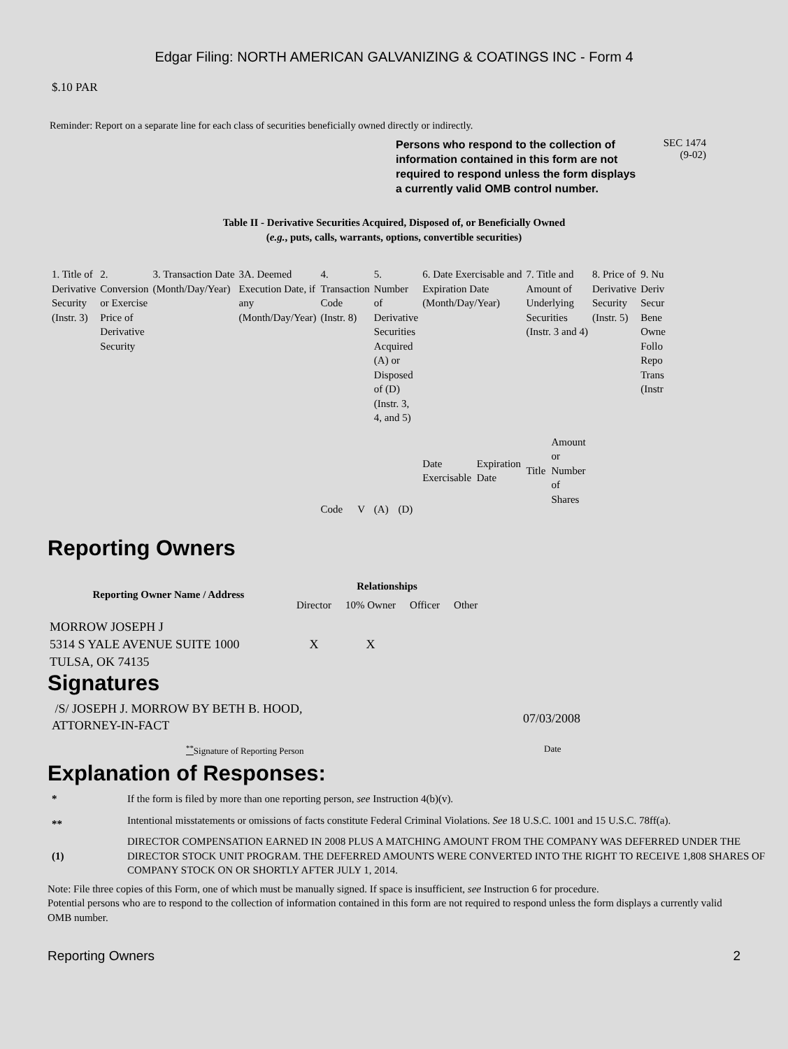Edgar Filing: NORTH AMERICAN GALVANIZING & COATINGS INC - Form 4
$.10 PAR
Reminder: Report on a separate line for each class of securities beneficially owned directly or indirectly.
Persons who respond to the collection of information contained in this form are not required to respond unless the form displays a currently valid OMB control number.
SEC 1474
(9-02)
Table II - Derivative Securities Acquired, Disposed of, or Beneficially Owned
(e.g., puts, calls, warrants, options, convertible securities)
| 1. Title of Derivative Security (Instr. 3) | 2. Conversion or Exercise Price of Derivative Security | 3. Transaction Date (Month/Day/Year) | 3A. Deemed Execution Date, if any (Month/Day/Year) | 4. Transaction Code (Instr. 8) | | 5. Number of Derivative Securities Acquired (A) or Disposed of (D) (Instr. 3, 4, and 5) | | 6. Date Exercisable and Expiration Date (Month/Day/Year) | | 7. Title and Amount of Underlying Securities (Instr. 3 and 4) | | 8. Price of Derivative Security (Instr. 5) | 9. Nu Deriv Secur Bene Owne Follo Repo Trans (Instr |
| | | | | Code | V | (A) | (D) | Date Exercisable | Expiration Date | Title | Amount or Number of Shares | | |
Reporting Owners
| Reporting Owner Name / Address | Relationships | | | |
| --- | --- | --- | --- | --- |
| | Director | 10% Owner | Officer | Other |
| MORROW JOSEPH J 5314 S YALE AVENUE SUITE 1000 TULSA, OK 74135 | X | X | | |
Signatures
/S/ JOSEPH J. MORROW BY BETH B. HOOD,
ATTORNEY-IN-FACT
07/03/2008
<sup>**</sup> Signature of Reporting Person Date
Explanation of Responses:
| * | If the form is filed by more than one reporting person, see Instruction 4(b)(v). |
| ** | Intentional misstatements or omissions of facts constitute Federal Criminal Violations. See 18 U.S.C. 1001 and 15 U.S.C. 78ff(a). |
| (1) | DIRECTOR COMPENSATION EARNED IN 2008 PLUS A MATCHING AMOUNT FROM THE COMPANY WAS DEFERRED UNDER THE DIRECTOR STOCK UNIT PROGRAM. THE DEFERRED AMOUNTS WERE CONVERTED INTO THE RIGHT TO RECEIVE 1,808 SHARES OF COMPANY STOCK ON OR SHORTLY AFTER JULY 1, 2014. |
Note: File three copies of this Form, one of which must be manually signed. If space is insufficient, see Instruction 6 for procedure.
Potential persons who are to respond to the collection of information contained in this form are not required to respond unless the form displays a currently valid OMB number.
Reporting Owners 2